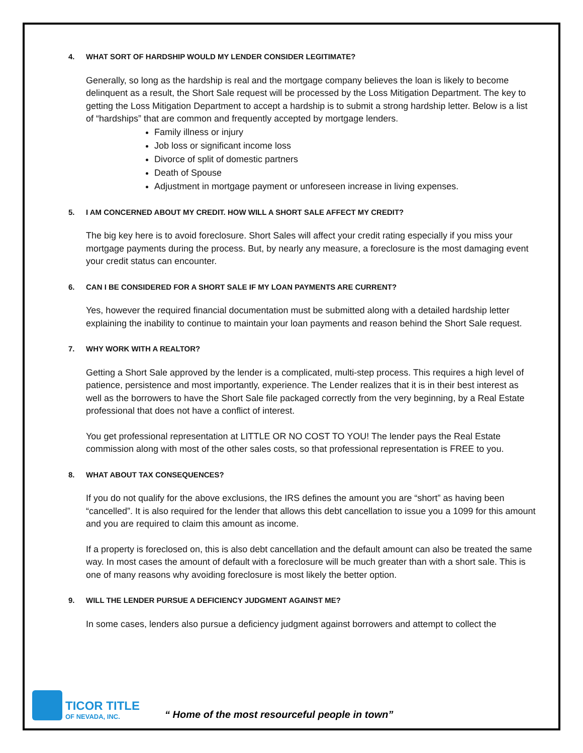4. WHAT SORT OF HARDSHIP WOULD MY LENDER CONSIDER LEGITIMATE?
Generally, so long as the hardship is real and the mortgage company believes the loan is likely to become delinquent as a result, the Short Sale request will be processed by the Loss Mitigation Department. The key to getting the Loss Mitigation Department to accept a hardship is to submit a strong hardship letter. Below is a list of “hardships” that are common and frequently accepted by mortgage lenders.
Family illness or injury
Job loss or significant income loss
Divorce of split of domestic partners
Death of Spouse
Adjustment in mortgage payment or unforeseen increase in living expenses.
5. I AM CONCERNED ABOUT MY CREDIT. HOW WILL A SHORT SALE AFFECT MY CREDIT?
The big key here is to avoid foreclosure. Short Sales will affect your credit rating especially if you miss your mortgage payments during the process. But, by nearly any measure, a foreclosure is the most damaging event your credit status can encounter.
6. CAN I BE CONSIDERED FOR A SHORT SALE IF MY LOAN PAYMENTS ARE CURRENT?
Yes, however the required financial documentation must be submitted along with a detailed hardship letter explaining the inability to continue to maintain your loan payments and reason behind the Short Sale request.
7. WHY WORK WITH A REALTOR?
Getting a Short Sale approved by the lender is a complicated, multi-step process. This requires a high level of patience, persistence and most importantly, experience. The Lender realizes that it is in their best interest as well as the borrowers to have the Short Sale file packaged correctly from the very beginning, by a Real Estate professional that does not have a conflict of interest.
You get professional representation at LITTLE OR NO COST TO YOU! The lender pays the Real Estate commission along with most of the other sales costs, so that professional representation is FREE to you.
8. WHAT ABOUT TAX CONSEQUENCES?
If you do not qualify for the above exclusions, the IRS defines the amount you are “short” as having been “cancelled”. It is also required for the lender that allows this debt cancellation to issue you a 1099 for this amount and you are required to claim this amount as income.
If a property is foreclosed on, this is also debt cancellation and the default amount can also be treated the same way. In most cases the amount of default with a foreclosure will be much greater than with a short sale. This is one of many reasons why avoiding foreclosure is most likely the better option.
9. WILL THE LENDER PURSUE A DEFICIENCY JUDGMENT AGAINST ME?
In some cases, lenders also pursue a deficiency judgment against borrowers and attempt to collect the
TICOR TITLE
OF NEVADA, INC.
“ Home of the most resourceful people in town”